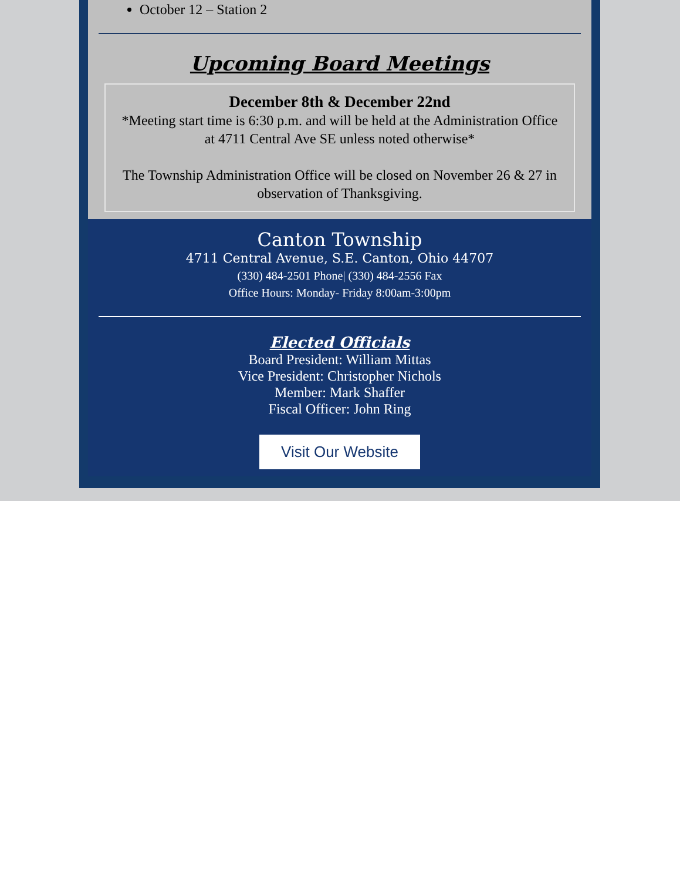October 12 – Station 2
Upcoming Board Meetings
December 8th & December 22nd
*Meeting start time is 6:30 p.m. and will be held at the Administration Office at 4711 Central Ave SE unless noted otherwise*
The Township Administration Office will be closed on November 26 & 27 in observation of Thanksgiving.
Canton Township
4711 Central Avenue, S.E. Canton, Ohio 44707
(330) 484-2501 Phone| (330) 484-2556 Fax
Office Hours: Monday- Friday 8:00am-3:00pm
Elected Officials
Board President: William Mittas
Vice President: Christopher Nichols
Member: Mark Shaffer
Fiscal Officer: John Ring
Visit Our Website